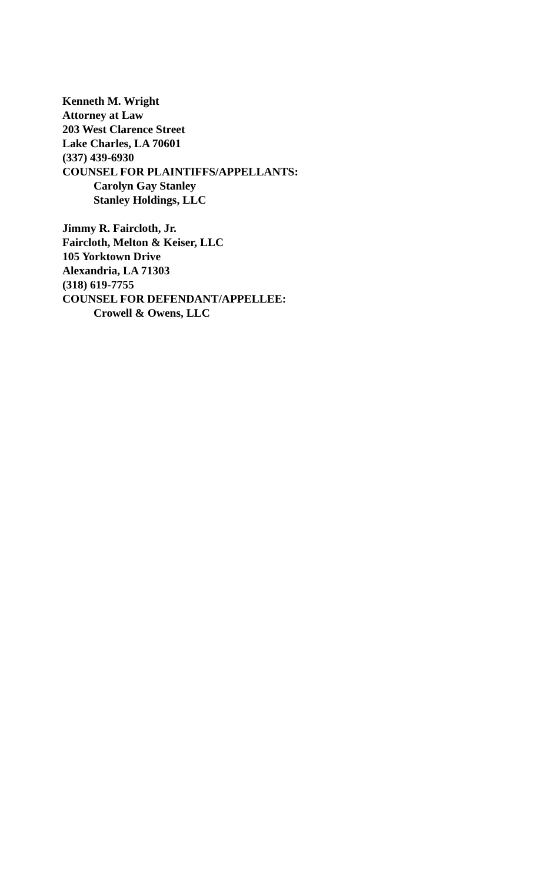Kenneth M. Wright
Attorney at Law
203 West Clarence Street
Lake Charles, LA 70601
(337) 439-6930
COUNSEL FOR PLAINTIFFS/APPELLANTS:
Carolyn Gay Stanley
Stanley Holdings, LLC
Jimmy R. Faircloth, Jr.
Faircloth, Melton & Keiser, LLC
105 Yorktown Drive
Alexandria, LA 71303
(318) 619-7755
COUNSEL FOR DEFENDANT/APPELLEE:
Crowell & Owens, LLC